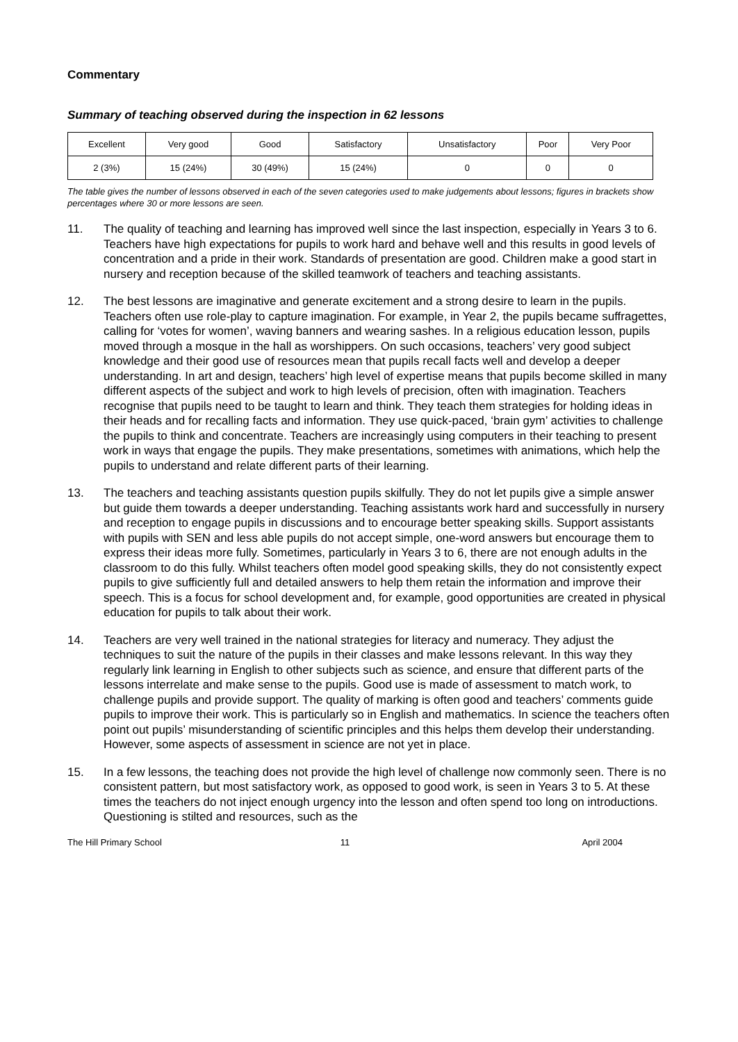Commentary
Summary of teaching observed during the inspection in 62 lessons
| Excellent | Very good | Good | Satisfactory | Unsatisfactory | Poor | Very Poor |
| 2 (3%) | 15 (24%) | 30 (49%) | 15 (24%) | 0 | 0 | 0 |
The table gives the number of lessons observed in each of the seven categories used to make judgements about lessons; figures in brackets show percentages where 30 or more lessons are seen.
11. The quality of teaching and learning has improved well since the last inspection, especially in Years 3 to 6. Teachers have high expectations for pupils to work hard and behave well and this results in good levels of concentration and a pride in their work. Standards of presentation are good. Children make a good start in nursery and reception because of the skilled teamwork of teachers and teaching assistants.
12. The best lessons are imaginative and generate excitement and a strong desire to learn in the pupils. Teachers often use role-play to capture imagination. For example, in Year 2, the pupils became suffragettes, calling for ‘votes for women’, waving banners and wearing sashes. In a religious education lesson, pupils moved through a mosque in the hall as worshippers. On such occasions, teachers’ very good subject knowledge and their good use of resources mean that pupils recall facts well and develop a deeper understanding. In art and design, teachers’ high level of expertise means that pupils become skilled in many different aspects of the subject and work to high levels of precision, often with imagination. Teachers recognise that pupils need to be taught to learn and think. They teach them strategies for holding ideas in their heads and for recalling facts and information. They use quick-paced, ‘brain gym’ activities to challenge the pupils to think and concentrate. Teachers are increasingly using computers in their teaching to present work in ways that engage the pupils. They make presentations, sometimes with animations, which help the pupils to understand and relate different parts of their learning.
13. The teachers and teaching assistants question pupils skilfully. They do not let pupils give a simple answer but guide them towards a deeper understanding. Teaching assistants work hard and successfully in nursery and reception to engage pupils in discussions and to encourage better speaking skills. Support assistants with pupils with SEN and less able pupils do not accept simple, one-word answers but encourage them to express their ideas more fully. Sometimes, particularly in Years 3 to 6, there are not enough adults in the classroom to do this fully. Whilst teachers often model good speaking skills, they do not consistently expect pupils to give sufficiently full and detailed answers to help them retain the information and improve their speech. This is a focus for school development and, for example, good opportunities are created in physical education for pupils to talk about their work.
14. Teachers are very well trained in the national strategies for literacy and numeracy. They adjust the techniques to suit the nature of the pupils in their classes and make lessons relevant. In this way they regularly link learning in English to other subjects such as science, and ensure that different parts of the lessons interrelate and make sense to the pupils. Good use is made of assessment to match work, to challenge pupils and provide support. The quality of marking is often good and teachers’ comments guide pupils to improve their work. This is particularly so in English and mathematics. In science the teachers often point out pupils’ misunderstanding of scientific principles and this helps them develop their understanding. However, some aspects of assessment in science are not yet in place.
15. In a few lessons, the teaching does not provide the high level of challenge now commonly seen. There is no consistent pattern, but most satisfactory work, as opposed to good work, is seen in Years 3 to 5. At these times the teachers do not inject enough urgency into the lesson and often spend too long on introductions. Questioning is stilted and resources, such as the
The Hill Primary School 11 April 2004